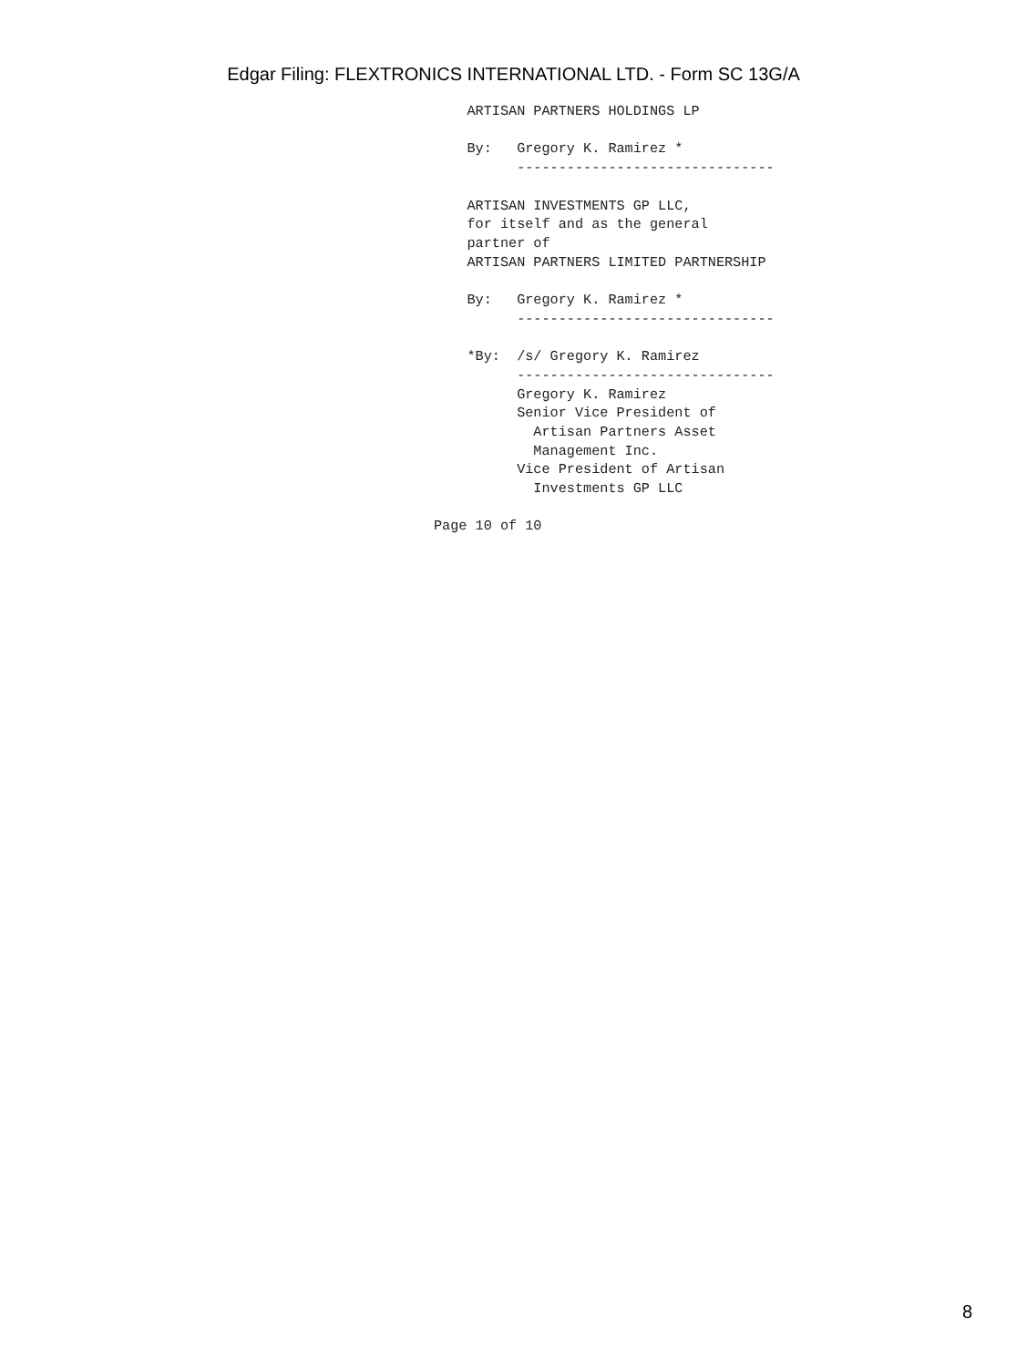Edgar Filing: FLEXTRONICS INTERNATIONAL LTD. - Form SC 13G/A
    ARTISAN PARTNERS HOLDINGS LP

    By:   Gregory K. Ramirez *
          -------------------------------

    ARTISAN INVESTMENTS GP LLC,
    for itself and as the general
    partner of
    ARTISAN PARTNERS LIMITED PARTNERSHIP

    By:   Gregory K. Ramirez *
          -------------------------------

    *By:  /s/ Gregory K. Ramirez
          -------------------------------
          Gregory K. Ramirez
          Senior Vice President of
            Artisan Partners Asset
            Management Inc.
          Vice President of Artisan
            Investments GP LLC

Page 10 of 10
8